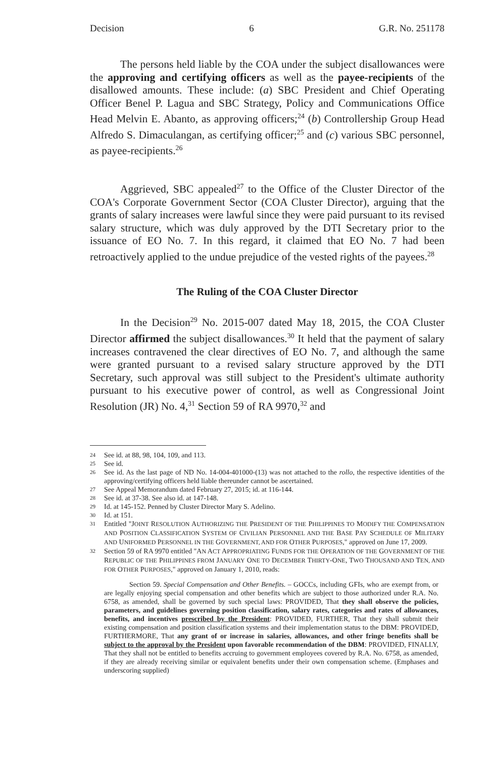Decision 6 G.R. No. 251178
The persons held liable by the COA under the subject disallowances were the approving and certifying officers as well as the payee-recipients of the disallowed amounts. These include: (a) SBC President and Chief Operating Officer Benel P. Lagua and SBC Strategy, Policy and Communications Office Head Melvin E. Abanto, as approving officers;<sup>24</sup> (b) Controllership Group Head Alfredo S. Dimaculangan, as certifying officer;<sup>25</sup> and (c) various SBC personnel, as payee-recipients.<sup>26</sup>
Aggrieved, SBC appealed<sup>27</sup> to the Office of the Cluster Director of the COA's Corporate Government Sector (COA Cluster Director), arguing that the grants of salary increases were lawful since they were paid pursuant to its revised salary structure, which was duly approved by the DTI Secretary prior to the issuance of EO No. 7. In this regard, it claimed that EO No. 7 had been retroactively applied to the undue prejudice of the vested rights of the payees.<sup>28</sup>
The Ruling of the COA Cluster Director
In the Decision<sup>29</sup> No. 2015-007 dated May 18, 2015, the COA Cluster Director affirmed the subject disallowances.<sup>30</sup> It held that the payment of salary increases contravened the clear directives of EO No. 7, and although the same were granted pursuant to a revised salary structure approved by the DTI Secretary, such approval was still subject to the President's ultimate authority pursuant to his executive power of control, as well as Congressional Joint Resolution (JR) No. 4,<sup>31</sup> Section 59 of RA 9970,<sup>32</sup> and
24
See id. at 88, 98, 104, 109, and 113.
25
See id.
26
See id. As the last page of ND No. 14-004-401000-(13) was not attached to the rollo, the respective identities of the approving/certifying officers held liable thereunder cannot be ascertained.
27
See Appeal Memorandum dated February 27, 2015; id. at 116-144.
28
See id. at 37-38. See also id. at 147-148.
29
Id. at 145-152. Penned by Cluster Director Mary S. Adelino.
30
Id. at 151.
31
Entitled "JOINT RESOLUTION AUTHORIZING THE PRESIDENT OF THE PHILIPPINES TO MODIFY THE COMPENSATION AND POSITION CLASSIFICATION SYSTEM OF CIVILIAN PERSONNEL AND THE BASE PAY SCHEDULE OF MILITARY AND UNIFORMED PERSONNEL IN THE GOVERNMENT, AND FOR OTHER PURPOSES," approved on June 17, 2009.
32
Section 59 of RA 9970 entitled "AN ACT APPROPRIATING FUNDS FOR THE OPERATION OF THE GOVERNMENT OF THE REPUBLIC OF THE PHILIPPINES FROM JANUARY ONE TO DECEMBER THIRTY-ONE, TWO THOUSAND AND TEN, AND FOR OTHER PURPOSES," approved on January 1, 2010, reads:
Section 59. Special Compensation and Other Benefits. – GOCCs, including GFIs, who are exempt from, or are legally enjoying special compensation and other benefits which are subject to those authorized under R.A. No. 6758, as amended, shall be governed by such special laws: PROVIDED, That they shall observe the policies, parameters, and guidelines governing position classification, salary rates, categories and rates of allowances, benefits, and incentives prescribed by the President: PROVIDED, FURTHER, That they shall submit their existing compensation and position classification systems and their implementation status to the DBM: PROVIDED, FURTHERMORE, That any grant of or increase in salaries, allowances, and other fringe benefits shall be subject to the approval by the President upon favorable recommendation of the DBM: PROVIDED, FINALLY, That they shall not be entitled to benefits accruing to government employees covered by R.A. No. 6758, as amended, if they are already receiving similar or equivalent benefits under their own compensation scheme. (Emphases and underscoring supplied)